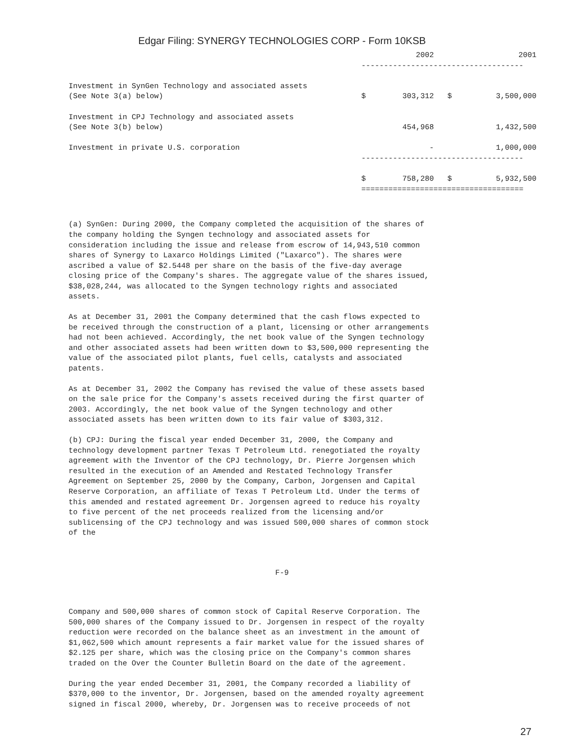Edgar Filing: SYNERGY TECHNOLOGIES CORP - Form 10KSB
| | | 2002 | | 2001 |
| | ------------------------------------ | | | |
| Investment in SynGen Technology and associated assets (See Note 3(a) below) | $ | 303,312 | $ | 3,500,000 |
| Investment in CPJ Technology and associated assets (See Note 3(b) below) | | 454,968 | | 1,432,500 |
| Investment in private U.S. corporation | | - | | 1,000,000 |
| | ------------------------------------ | | | |
| | $ | 758,280 | $ | 5,932,500 |
| | ==================================== | | | |
(a) SynGen: During 2000, the Company completed the acquisition of the shares of the company holding the Syngen technology and associated assets for consideration including the issue and release from escrow of 14,943,510 common shares of Synergy to Laxarco Holdings Limited ("Laxarco"). The shares were ascribed a value of $2.5448 per share on the basis of the five-day average closing price of the Company's shares. The aggregate value of the shares issued, $38,028,244, was allocated to the Syngen technology rights and associated assets.
As at December 31, 2001 the Company determined that the cash flows expected to be received through the construction of a plant, licensing or other arrangements had not been achieved. Accordingly, the net book value of the Syngen technology and other associated assets had been written down to $3,500,000 representing the value of the associated pilot plants, fuel cells, catalysts and associated patents.
As at December 31, 2002 the Company has revised the value of these assets based on the sale price for the Company's assets received during the first quarter of 2003. Accordingly, the net book value of the Syngen technology and other associated assets has been written down to its fair value of $303,312.
(b) CPJ: During the fiscal year ended December 31, 2000, the Company and technology development partner Texas T Petroleum Ltd. renegotiated the royalty agreement with the Inventor of the CPJ technology, Dr. Pierre Jorgensen which resulted in the execution of an Amended and Restated Technology Transfer Agreement on September 25, 2000 by the Company, Carbon, Jorgensen and Capital Reserve Corporation, an affiliate of Texas T Petroleum Ltd. Under the terms of this amended and restated agreement Dr. Jorgensen agreed to reduce his royalty to five percent of the net proceeds realized from the licensing and/or sublicensing of the CPJ technology and was issued 500,000 shares of common stock of the
F-9
Company and 500,000 shares of common stock of Capital Reserve Corporation. The 500,000 shares of the Company issued to Dr. Jorgensen in respect of the royalty reduction were recorded on the balance sheet as an investment in the amount of $1,062,500 which amount represents a fair market value for the issued shares of $2.125 per share, which was the closing price on the Company's common shares traded on the Over the Counter Bulletin Board on the date of the agreement.
During the year ended December 31, 2001, the Company recorded a liability of $370,000 to the inventor, Dr. Jorgensen, based on the amended royalty agreement signed in fiscal 2000, whereby, Dr. Jorgensen was to receive proceeds of not
27